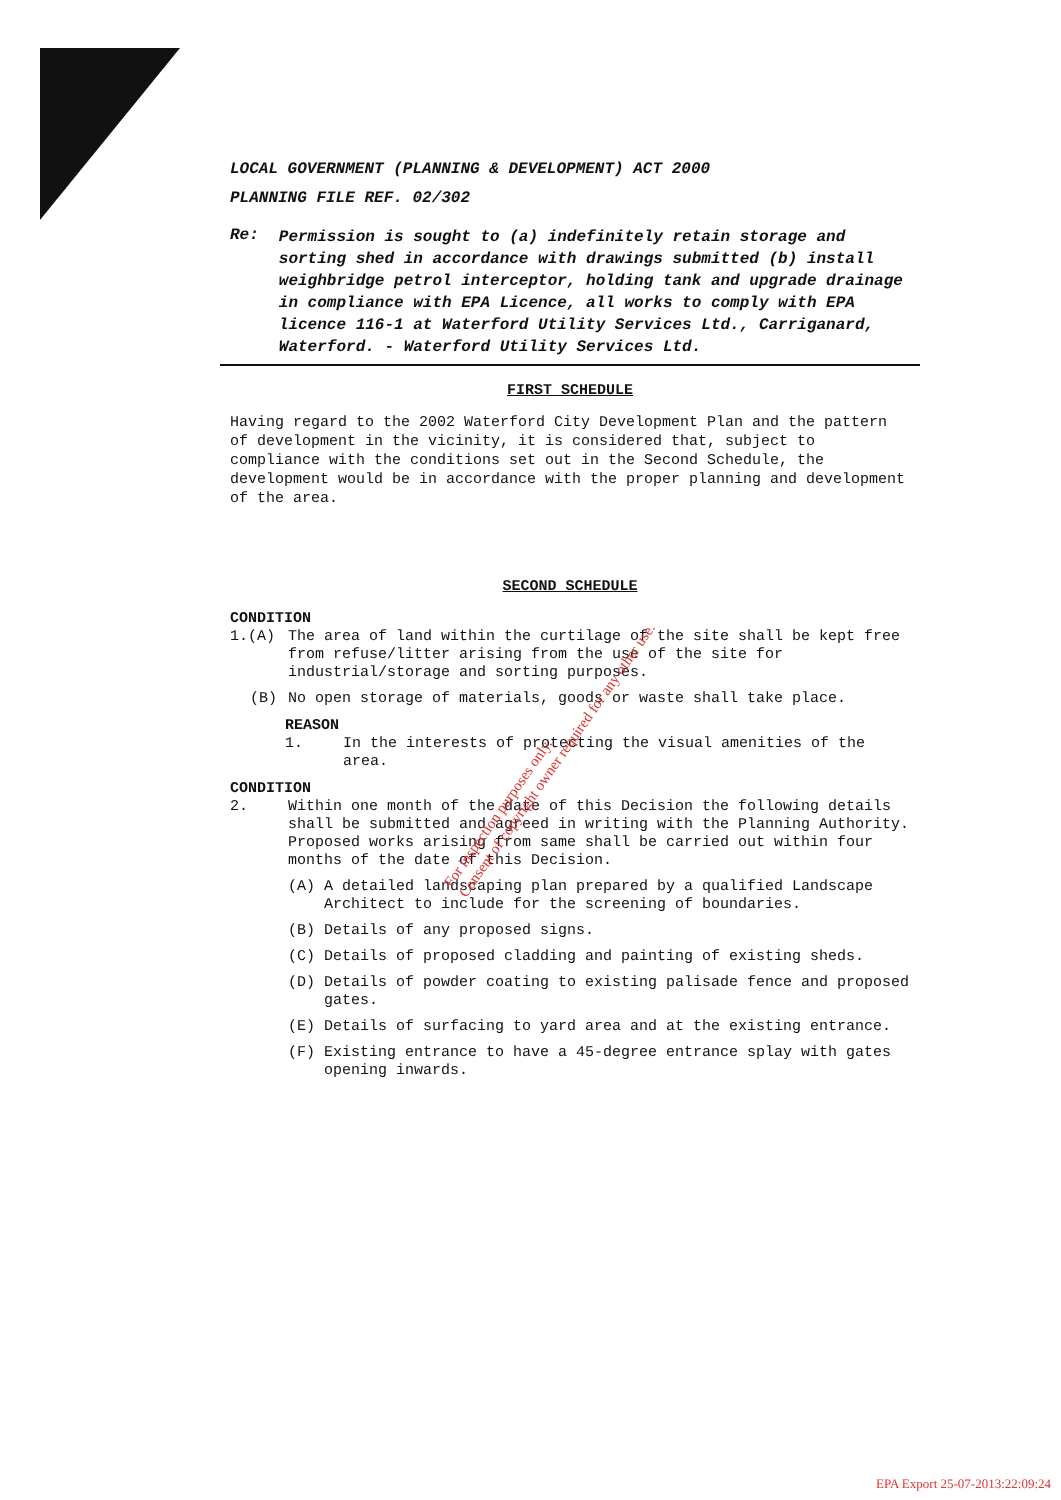LOCAL GOVERNMENT (PLANNING & DEVELOPMENT) ACT 2000
PLANNING FILE REF. 02/302
Re:
Permission is sought to (a) indefinitely retain storage and sorting shed in accordance with drawings submitted (b) install weighbridge petrol interceptor, holding tank and upgrade drainage in compliance with EPA Licence, all works to comply with EPA licence 116-1 at Waterford Utility Services Ltd., Carriganard, Waterford. - Waterford Utility Services Ltd.
FIRST SCHEDULE
Having regard to the 2002 Waterford City Development Plan and the pattern of development in the vicinity, it is considered that, subject to compliance with the conditions set out in the Second Schedule, the development would be in accordance with the proper planning and development of the area.
SECOND SCHEDULE
CONDITION
1.(A) The area of land within the curtilage of the site shall be kept free from refuse/litter arising from the use of the site for industrial/storage and sorting purposes.
(B) No open storage of materials, goods or waste shall take place.
REASON
1. In the interests of protecting the visual amenities of the area.
CONDITION
2. Within one month of the date of this Decision the following details shall be submitted and agreed in writing with the Planning Authority. Proposed works arising from same shall be carried out within four months of the date of this Decision.
(A) A detailed landscaping plan prepared by a qualified Landscape Architect to include for the screening of boundaries.
(B) Details of any proposed signs.
(C) Details of proposed cladding and painting of existing sheds.
(D) Details of powder coating to existing palisade fence and proposed gates.
(E) Details of surfacing to yard area and at the existing entrance.
(F) Existing entrance to have a 45-degree entrance splay with gates opening inwards.
For inspection purposes only.
Consent of copyright owner required for any other use.
EPA Export 25-07-2013:22:09:24